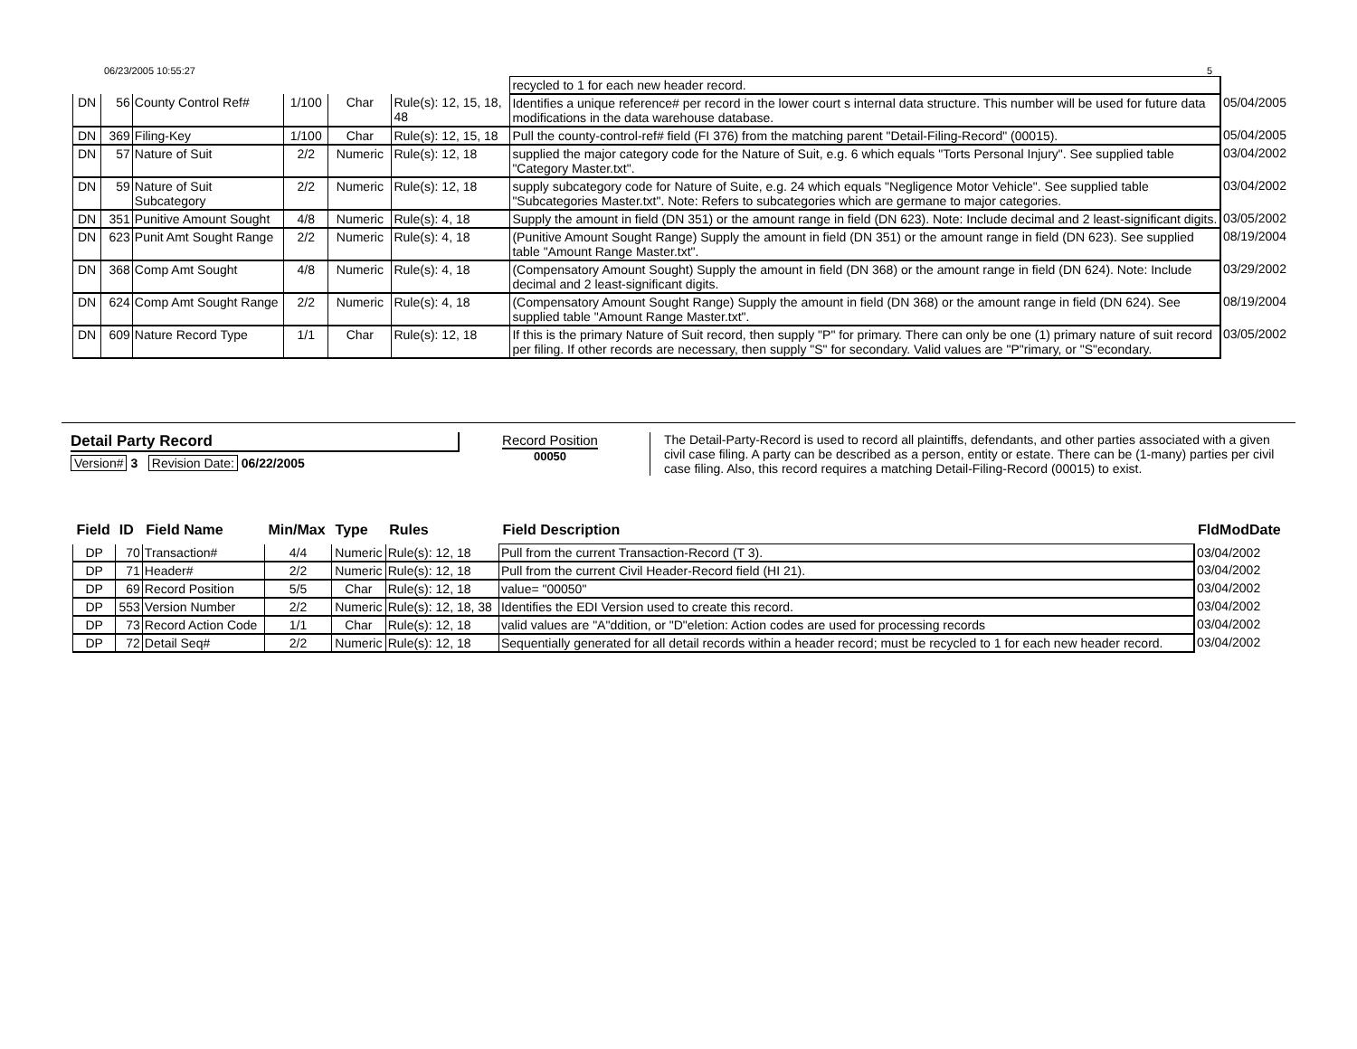06/23/2005 10:55:27 5
| | | | | | | recycled to 1 for each new header record. | |
| DN | 56 | County Control Ref# | 1/100 | Char | Rule(s): 12, 15, 18, 48 | Identifies a unique reference# per record in the lower court s internal data structure. This number will be used for future data modifications in the data warehouse database. | 05/04/2005 |
| DN | 369 | Filing-Key | 1/100 | Char | Rule(s): 12, 15, 18 | Pull the county-control-ref# field (FI 376) from the matching parent "Detail-Filing-Record" (00015). | 05/04/2005 |
| DN | 57 | Nature of Suit | 2/2 | Numeric | Rule(s): 12, 18 | supplied the major category code for the Nature of Suit, e.g. 6 which equals "Torts Personal Injury". See supplied table "Category Master.txt". | 03/04/2002 |
| DN | 59 | Nature of Suit Subcategory | 2/2 | Numeric | Rule(s): 12, 18 | supply subcategory code for Nature of Suite, e.g. 24 which equals "Negligence Motor Vehicle". See supplied table "Subcategories Master.txt". Note: Refers to subcategories which are germane to major categories. | 03/04/2002 |
| DN | 351 | Punitive Amount Sought | 4/8 | Numeric | Rule(s): 4, 18 | Supply the amount in field (DN 351) or the amount range in field (DN 623). Note: Include decimal and 2 least-significant digits. | 03/05/2002 |
| DN | 623 | Punit Amt Sought Range | 2/2 | Numeric | Rule(s): 4, 18 | (Punitive Amount Sought Range) Supply the amount in field (DN 351) or the amount range in field (DN 623). See supplied table "Amount Range Master.txt". | 08/19/2004 |
| DN | 368 | Comp Amt Sought | 4/8 | Numeric | Rule(s): 4, 18 | (Compensatory Amount Sought) Supply the amount in field (DN 368) or the amount range in field (DN 624). Note: Include decimal and 2 least-significant digits. | 03/29/2002 |
| DN | 624 | Comp Amt Sought Range | 2/2 | Numeric | Rule(s): 4, 18 | (Compensatory Amount Sought Range) Supply the amount in field (DN 368) or the amount range in field (DN 624). See supplied table "Amount Range Master.txt". | 08/19/2004 |
| DN | 609 | Nature Record Type | 1/1 | Char | Rule(s): 12, 18 | If this is the primary Nature of Suit record, then supply "P" for primary. There can only be one (1) primary nature of suit record per filing. If other records are necessary, then supply "S" for secondary. Valid values are "P"rimary, or "S"econdary. | 03/05/2002 |
Detail Party Record
Version# 3 Revision Date: 06/22/2005
Record Position
00050
The Detail-Party-Record is used to record all plaintiffs, defendants, and other parties associated with a given civil case filing. A party can be described as a person, entity or estate. There can be (1-many) parties per civil case filing. Also, this record requires a matching Detail-Filing-Record (00015) to exist.
| Field | ID | Field Name | Min/Max | Type | Rules | Field Description | FldModDate |
| --- | --- | --- | --- | --- | --- | --- | --- |
| DP | 70 | Transaction# | 4/4 | Numeric | Rule(s): 12, 18 | Pull from the current Transaction-Record (T 3). | 03/04/2002 |
| DP | 71 | Header# | 2/2 | Numeric | Rule(s): 12, 18 | Pull from the current Civil Header-Record field (HI 21). | 03/04/2002 |
| DP | 69 | Record Position | 5/5 | Char | Rule(s): 12, 18 | value= "00050" | 03/04/2002 |
| DP | 553 | Version Number | 2/2 | Numeric | Rule(s): 12, 18, 38 | Identifies the EDI Version used to create this record. | 03/04/2002 |
| DP | 73 | Record Action Code | 1/1 | Char | Rule(s): 12, 18 | valid values are "A"ddition, or "D"eletion: Action codes are used for processing records | 03/04/2002 |
| DP | 72 | Detail Seq# | 2/2 | Numeric | Rule(s): 12, 18 | Sequentially generated for all detail records within a header record; must be recycled to 1 for each new header record. | 03/04/2002 |